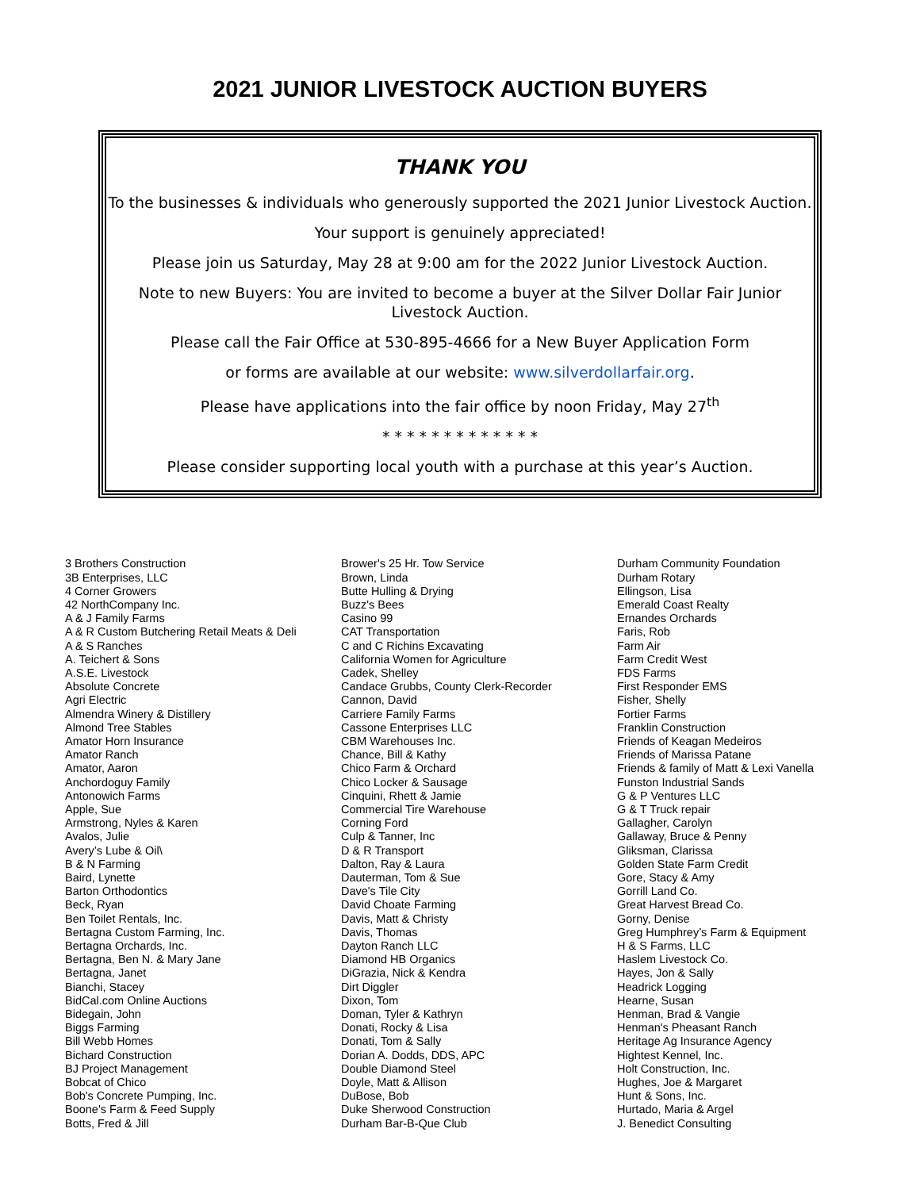2021 JUNIOR LIVESTOCK AUCTION BUYERS
THANK YOU
To the businesses & individuals who generously supported the 2021 Junior Livestock Auction.
Your support is genuinely appreciated!
Please join us Saturday, May 28 at 9:00 am for the 2022 Junior Livestock Auction.
Note to new Buyers: You are invited to become a buyer at the Silver Dollar Fair Junior Livestock Auction.
Please call the Fair Office at 530-895-4666 for a New Buyer Application Form
or forms are available at our website: www.silverdollarfair.org.
Please have applications into the fair office by noon Friday, May 27<sup>th</sup>
* * * * * * * * * * * * *
Please consider supporting local youth with a purchase at this year’s Auction.
3 Brothers Construction
3B Enterprises, LLC
4 Corner Growers
42 NorthCompany Inc.
A & J Family Farms
A & R Custom Butchering Retail Meats & Deli
A & S Ranches
A. Teichert & Sons
A.S.E. Livestock
Absolute Concrete
Agri Electric
Almendra Winery & Distillery
Almond Tree Stables
Amator Horn Insurance
Amator Ranch
Amator, Aaron
Anchordoguy Family
Antonowich Farms
Apple, Sue
Armstrong, Nyles & Karen
Avalos, Julie
Avery’s Lube & Oil\
B & N Farming
Baird, Lynette
Barton Orthodontics
Beck, Ryan
Ben Toilet Rentals, Inc.
Bertagna Custom Farming, Inc.
Bertagna Orchards, Inc.
Bertagna, Ben N. & Mary Jane
Bertagna, Janet
Bianchi, Stacey
BidCal.com Online Auctions
Bidegain, John
Biggs Farming
Bill Webb Homes
Bichard Construction
BJ Project Management
Bobcat of Chico
Bob's Concrete Pumping, Inc.
Boone's Farm & Feed Supply
Botts, Fred & Jill
Brower's 25 Hr. Tow Service
Brown, Linda
Butte Hulling & Drying
Buzz's Bees
Casino 99
CAT Transportation
C and C Richins Excavating
California Women for Agriculture
Cadek, Shelley
Candace Grubbs, County Clerk-Recorder
Cannon, David
Carriere Family Farms
Cassone Enterprises LLC
CBM Warehouses Inc.
Chance, Bill & Kathy
Chico Farm & Orchard
Chico Locker & Sausage
Cinquini, Rhett & Jamie
Commercial Tire Warehouse
Corning Ford
Culp & Tanner, Inc
D & R Transport
Dalton, Ray & Laura
Dauterman, Tom & Sue
Dave's Tile City
David Choate Farming
Davis, Matt & Christy
Davis, Thomas
Dayton Ranch LLC
Diamond HB Organics
DiGrazia, Nick & Kendra
Dirt Diggler
Dixon, Tom
Doman, Tyler & Kathryn
Donati, Rocky & Lisa
Donati, Tom & Sally
Dorian A. Dodds, DDS, APC
Double Diamond Steel
Doyle, Matt & Allison
DuBose, Bob
Duke Sherwood Construction
Durham Bar-B-Que Club
Durham Community Foundation
Durham Rotary
Ellingson, Lisa
Emerald Coast Realty
Ernandes Orchards
Faris, Rob
Farm Air
Farm Credit West
FDS Farms
First Responder EMS
Fisher, Shelly
Fortier Farms
Franklin Construction
Friends of Keagan Medeiros
Friends of Marissa Patane
Friends & family of Matt & Lexi Vanella
Funston Industrial Sands
G & P Ventures LLC
G & T Truck repair
Gallagher, Carolyn
Gallaway, Bruce & Penny
Gliksman, Clarissa
Golden State Farm Credit
Gore, Stacy & Amy
Gorrill Land Co.
Great Harvest Bread Co.
Gorny, Denise
Greg Humphrey’s Farm & Equipment
H & S Farms, LLC
Haslem Livestock Co.
Hayes, Jon & Sally
Headrick Logging
Hearne, Susan
Henman, Brad & Vangie
Henman's Pheasant Ranch
Heritage Ag Insurance Agency
Hightest Kennel, Inc.
Holt Construction, Inc.
Hughes, Joe & Margaret
Hunt & Sons, Inc.
Hurtado, Maria & Argel
J. Benedict Consulting